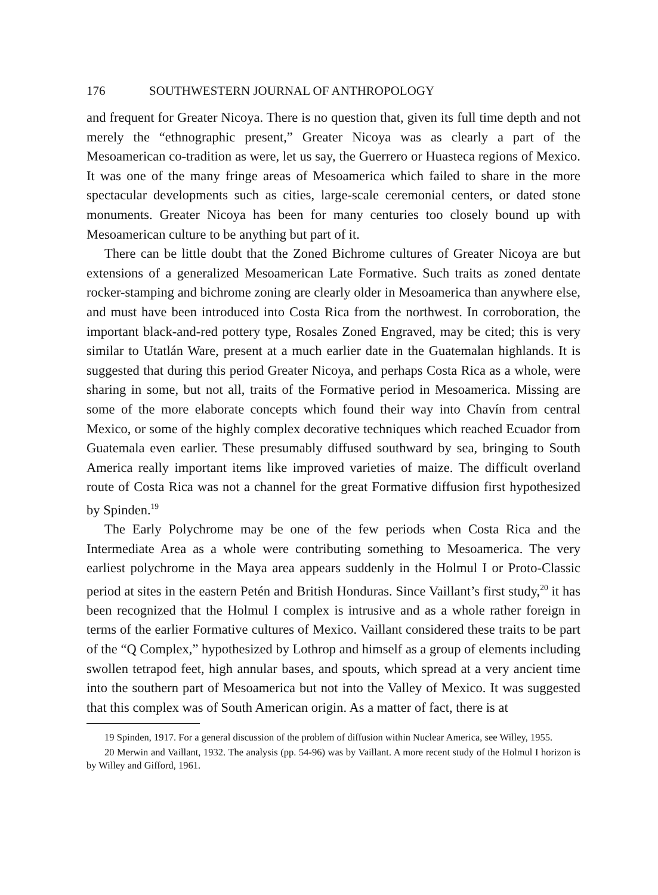176 SOUTHWESTERN JOURNAL OF ANTHROPOLOGY
and frequent for Greater Nicoya. There is no question that, given its full time depth and not merely the “ethnographic present,” Greater Nicoya was as clearly a part of the Mesoamerican co-tradition as were, let us say, the Guerrero or Huasteca regions of Mexico. It was one of the many fringe areas of Mesoamerica which failed to share in the more spectacular developments such as cities, large-scale ceremonial centers, or dated stone monuments. Greater Nicoya has been for many centuries too closely bound up with Mesoamerican culture to be anything but part of it.
There can be little doubt that the Zoned Bichrome cultures of Greater Nicoya are but extensions of a generalized Mesoamerican Late Formative. Such traits as zoned dentate rocker-stamping and bichrome zoning are clearly older in Mesoamerica than anywhere else, and must have been introduced into Costa Rica from the northwest. In corroboration, the important black-and-red pottery type, Rosales Zoned Engraved, may be cited; this is very similar to Utatlán Ware, present at a much earlier date in the Guatemalan highlands. It is suggested that during this period Greater Nicoya, and perhaps Costa Rica as a whole, were sharing in some, but not all, traits of the Formative period in Mesoamerica. Missing are some of the more elaborate concepts which found their way into Chavín from central Mexico, or some of the highly complex decorative techniques which reached Ecuador from Guatemala even earlier. These presumably diffused southward by sea, bringing to South America really important items like improved varieties of maize. The difficult overland route of Costa Rica was not a channel for the great Formative diffusion first hypothesized by Spinden.<sup>19</sup>
The Early Polychrome may be one of the few periods when Costa Rica and the Intermediate Area as a whole were contributing something to Mesoamerica. The very earliest polychrome in the Maya area appears suddenly in the Holmul I or Proto-Classic period at sites in the eastern Petén and British Honduras. Since Vaillant’s first study,<sup>20</sup> it has been recognized that the Holmul I complex is intrusive and as a whole rather foreign in terms of the earlier Formative cultures of Mexico. Vaillant considered these traits to be part of the “Q Complex,” hypothesized by Lothrop and himself as a group of elements including swollen tetrapod feet, high annular bases, and spouts, which spread at a very ancient time into the southern part of Mesoamerica but not into the Valley of Mexico. It was suggested that this complex was of South American origin. As a matter of fact, there is at
19 Spinden, 1917. For a general discussion of the problem of diffusion within Nuclear America, see Willey, 1955.
20 Merwin and Vaillant, 1932. The analysis (pp. 54-96) was by Vaillant. A more recent study of the Holmul I horizon is by Willey and Gifford, 1961.